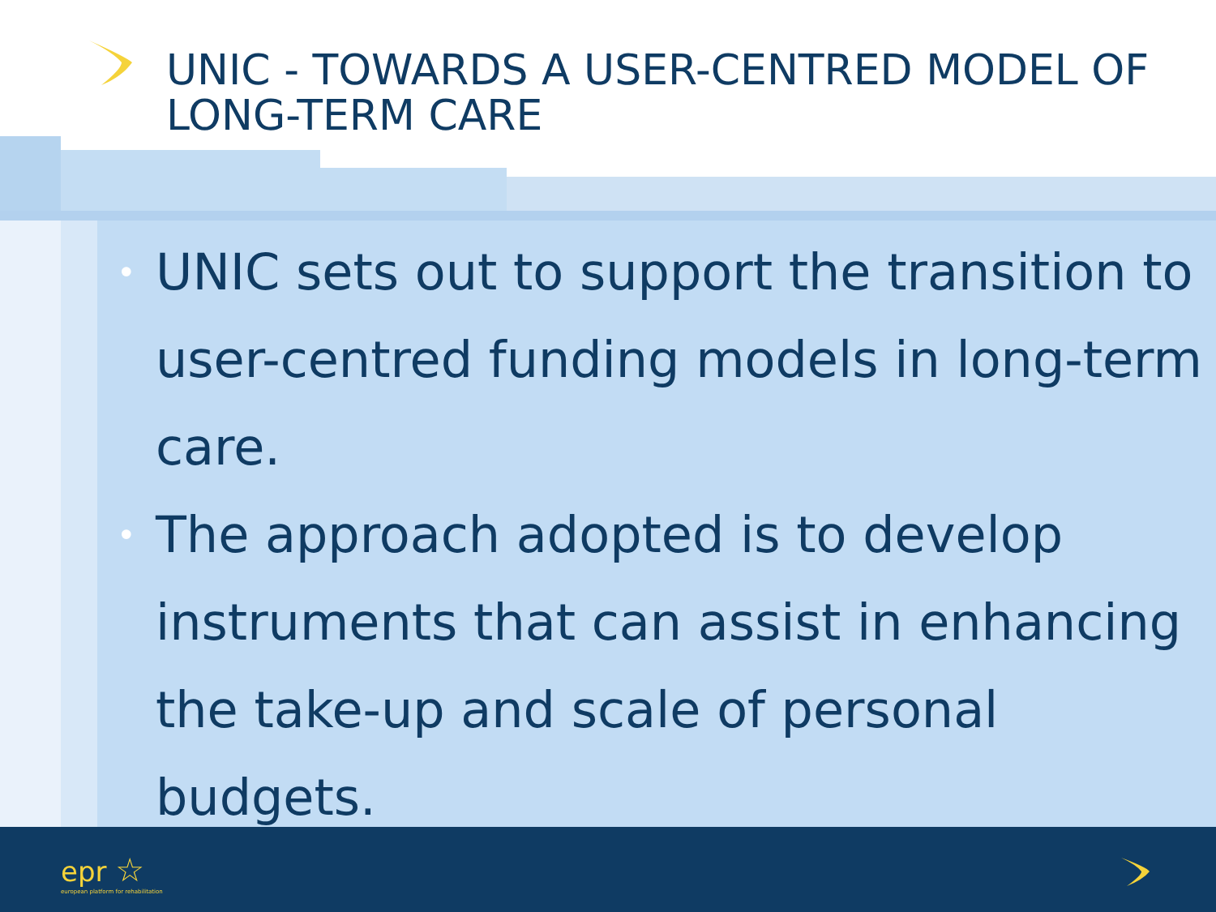UNIC - TOWARDS A USER-CENTRED MODEL OF LONG-TERM CARE
• UNIC sets out to support the transition to user-centred funding models in long-term care.
• The approach adopted is to develop instruments that can assist in enhancing the take-up and scale of personal budgets.
epr ☆
european platform for rehabilitation